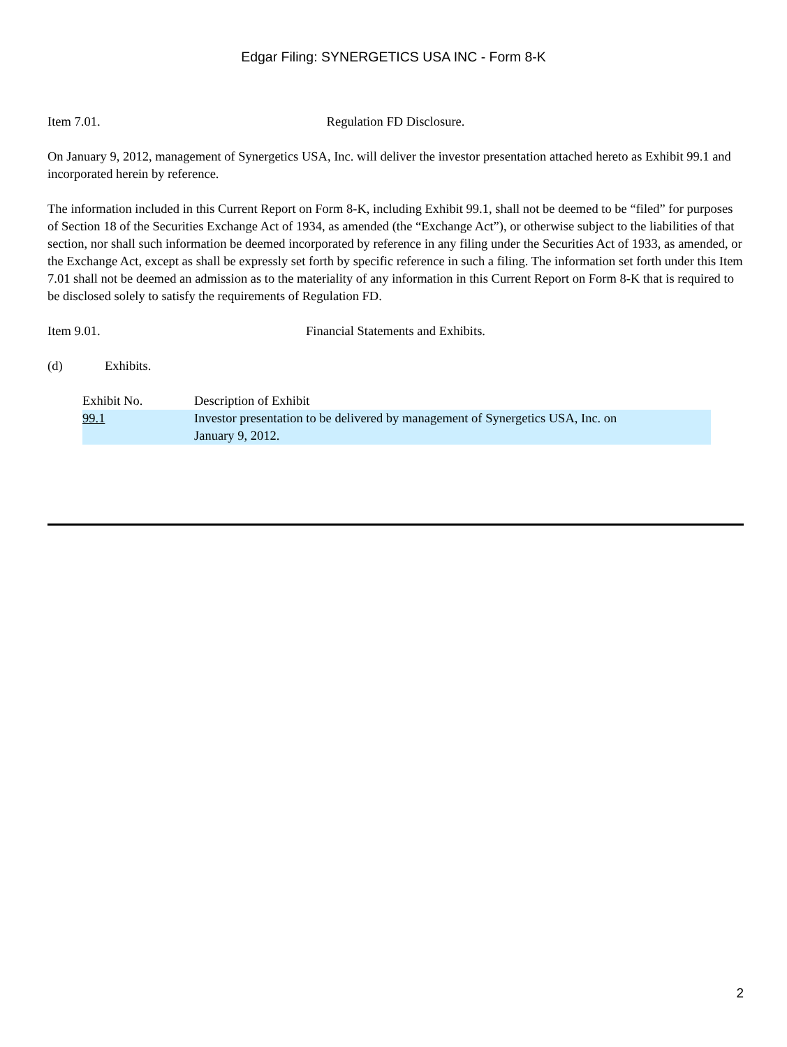Edgar Filing: SYNERGETICS USA INC - Form 8-K
Item 7.01. Regulation FD Disclosure.
On January 9, 2012, management of Synergetics USA, Inc. will deliver the investor presentation attached hereto as Exhibit 99.1 and incorporated herein by reference.
The information included in this Current Report on Form 8-K, including Exhibit 99.1, shall not be deemed to be “filed” for purposes of Section 18 of the Securities Exchange Act of 1934, as amended (the “Exchange Act”), or otherwise subject to the liabilities of that section, nor shall such information be deemed incorporated by reference in any filing under the Securities Act of 1933, as amended, or the Exchange Act, except as shall be expressly set forth by specific reference in such a filing. The information set forth under this Item 7.01 shall not be deemed an admission as to the materiality of any information in this Current Report on Form 8-K that is required to be disclosed solely to satisfy the requirements of Regulation FD.
Item 9.01. Financial Statements and Exhibits.
(d) Exhibits.
| Exhibit No. | Description of Exhibit |
| 99.1 | Investor presentation to be delivered by management of Synergetics USA, Inc. on January 9, 2012. |
2